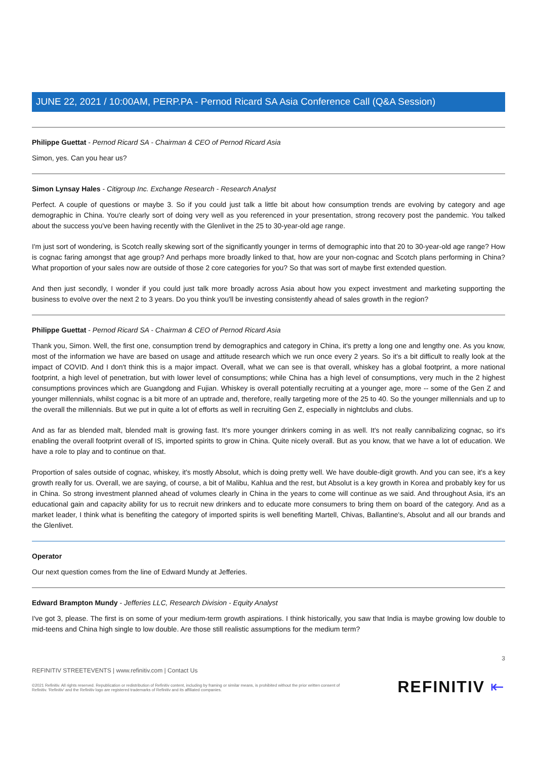JUNE 22, 2021 / 10:00AM, PERP.PA - Pernod Ricard SA Asia Conference Call (Q&A Session)
Philippe Guettat - Pernod Ricard SA - Chairman & CEO of Pernod Ricard Asia
Simon, yes. Can you hear us?
Simon Lynsay Hales - Citigroup Inc. Exchange Research - Research Analyst
Perfect. A couple of questions or maybe 3. So if you could just talk a little bit about how consumption trends are evolving by category and age demographic in China. You're clearly sort of doing very well as you referenced in your presentation, strong recovery post the pandemic. You talked about the success you've been having recently with the Glenlivet in the 25 to 30-year-old age range.
I'm just sort of wondering, is Scotch really skewing sort of the significantly younger in terms of demographic into that 20 to 30-year-old age range? How is cognac faring amongst that age group? And perhaps more broadly linked to that, how are your non-cognac and Scotch plans performing in China? What proportion of your sales now are outside of those 2 core categories for you? So that was sort of maybe first extended question.
And then just secondly, I wonder if you could just talk more broadly across Asia about how you expect investment and marketing supporting the business to evolve over the next 2 to 3 years. Do you think you'll be investing consistently ahead of sales growth in the region?
Philippe Guettat - Pernod Ricard SA - Chairman & CEO of Pernod Ricard Asia
Thank you, Simon. Well, the first one, consumption trend by demographics and category in China, it's pretty a long one and lengthy one. As you know, most of the information we have are based on usage and attitude research which we run once every 2 years. So it's a bit difficult to really look at the impact of COVID. And I don't think this is a major impact. Overall, what we can see is that overall, whiskey has a global footprint, a more national footprint, a high level of penetration, but with lower level of consumptions; while China has a high level of consumptions, very much in the 2 highest consumptions provinces which are Guangdong and Fujian. Whiskey is overall potentially recruiting at a younger age, more -- some of the Gen Z and younger millennials, whilst cognac is a bit more of an uptrade and, therefore, really targeting more of the 25 to 40. So the younger millennials and up to the overall the millennials. But we put in quite a lot of efforts as well in recruiting Gen Z, especially in nightclubs and clubs.
And as far as blended malt, blended malt is growing fast. It's more younger drinkers coming in as well. It's not really cannibalizing cognac, so it's enabling the overall footprint overall of IS, imported spirits to grow in China. Quite nicely overall. But as you know, that we have a lot of education. We have a role to play and to continue on that.
Proportion of sales outside of cognac, whiskey, it's mostly Absolut, which is doing pretty well. We have double-digit growth. And you can see, it's a key growth really for us. Overall, we are saying, of course, a bit of Malibu, Kahlua and the rest, but Absolut is a key growth in Korea and probably key for us in China. So strong investment planned ahead of volumes clearly in China in the years to come will continue as we said. And throughout Asia, it's an educational gain and capacity ability for us to recruit new drinkers and to educate more consumers to bring them on board of the category. And as a market leader, I think what is benefiting the category of imported spirits is well benefiting Martell, Chivas, Ballantine's, Absolut and all our brands and the Glenlivet.
Operator
Our next question comes from the line of Edward Mundy at Jefferies.
Edward Brampton Mundy - Jefferies LLC, Research Division - Equity Analyst
I've got 3, please. The first is on some of your medium-term growth aspirations. I think historically, you saw that India is maybe growing low double to mid-teens and China high single to low double. Are those still realistic assumptions for the medium term?
3
REFINITIV STREETEVENTS | www.refinitiv.com | Contact Us
©2021 Refinitiv. All rights reserved. Republication or redistribution of Refinitiv content, including by framing or similar means, is prohibited without the prior written consent of Refinitiv. 'Refinitiv' and the Refinitiv logo are registered trademarks of Refinitiv and its affiliated companies.
REFINITIV ⇤